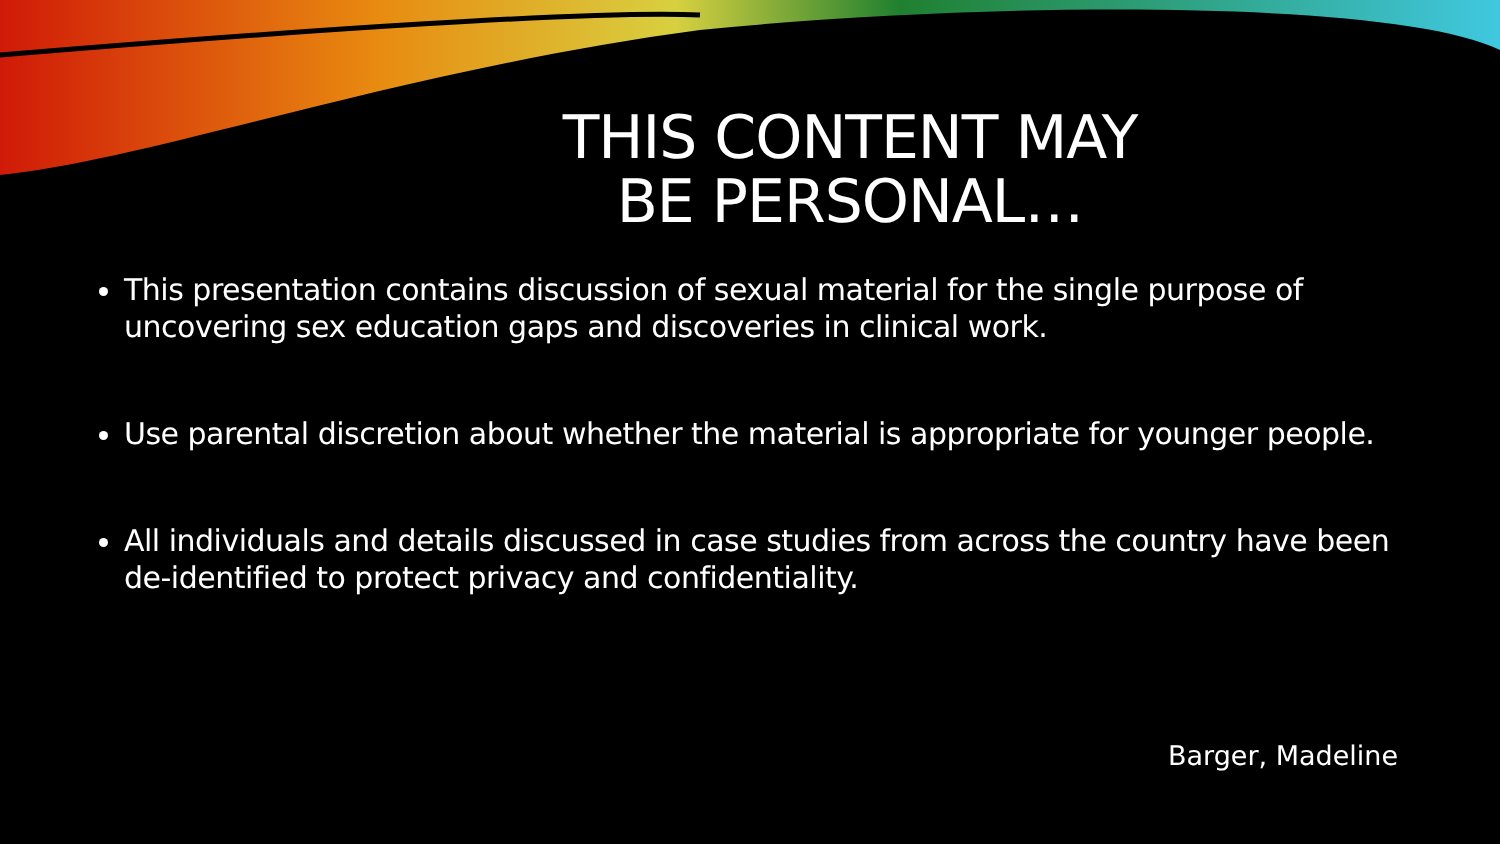THIS CONTENT MAY BE PERSONAL…
This presentation contains discussion of sexual material for the single purpose of uncovering sex education gaps and discoveries in clinical work.
Use parental discretion about whether the material is appropriate for younger people.
All individuals and details discussed in case studies from across the country have been de-identified to protect privacy and confidentiality.
Barger, Madeline